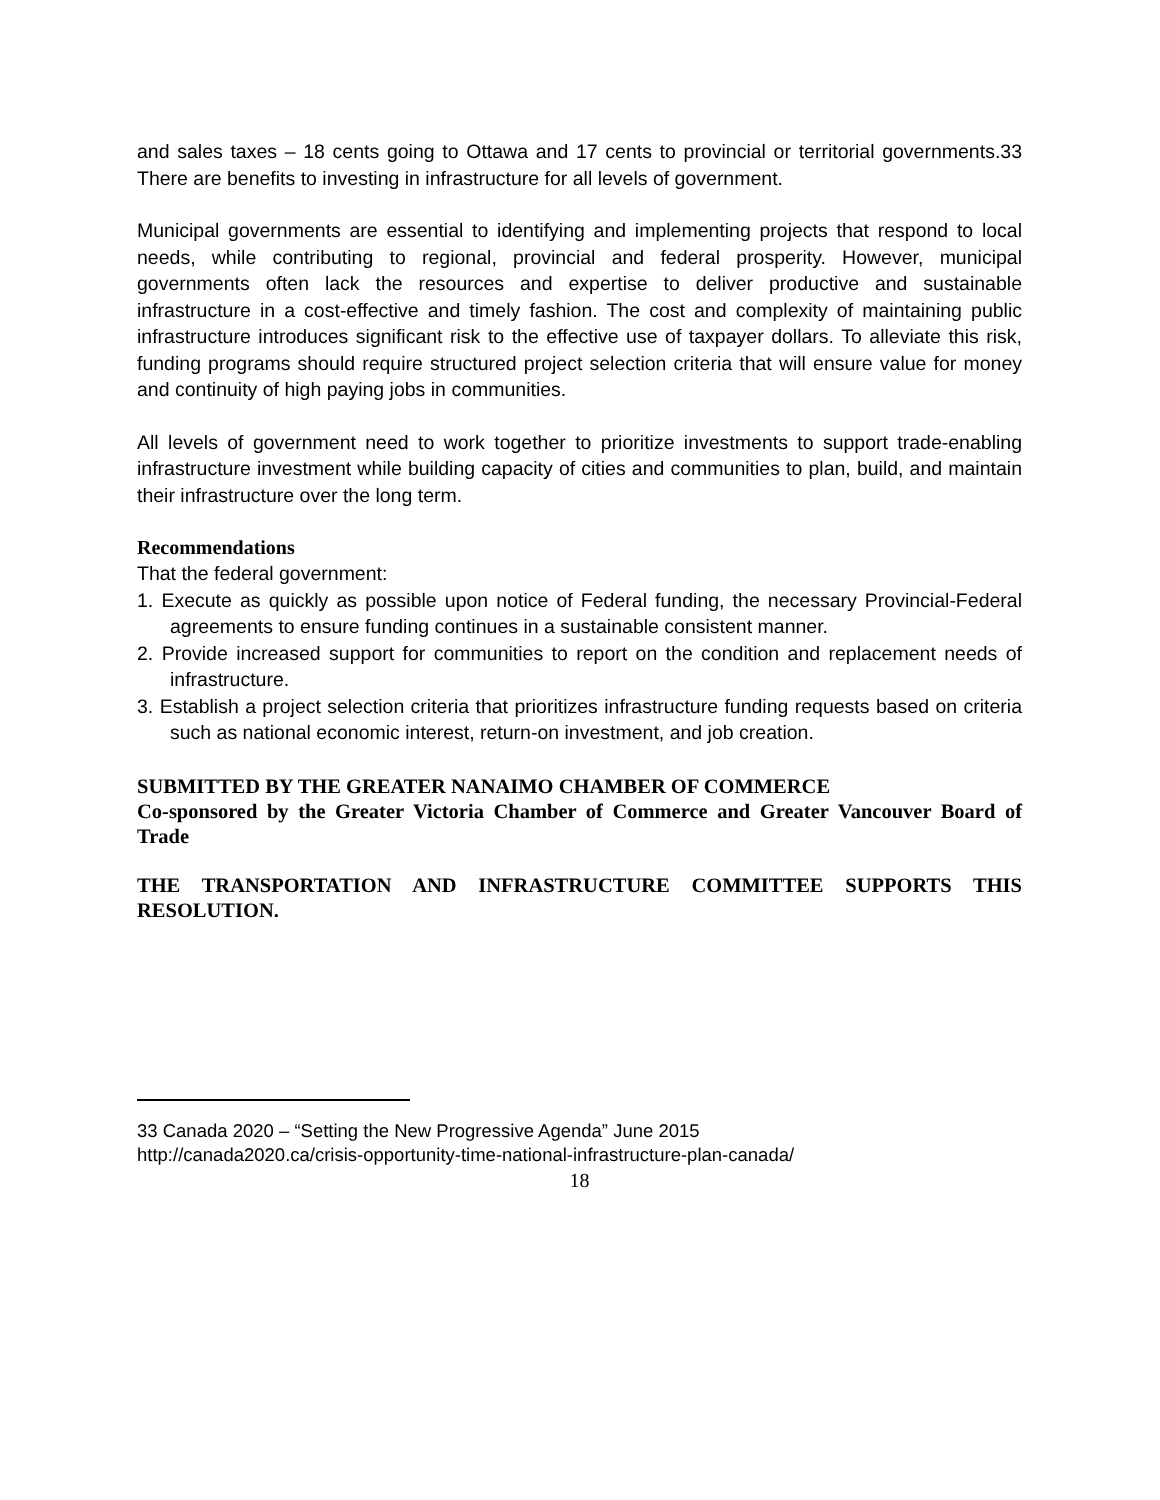and sales taxes – 18 cents going to Ottawa and 17 cents to provincial or territorial governments.33 There are benefits to investing in infrastructure for all levels of government.
Municipal governments are essential to identifying and implementing projects that respond to local needs, while contributing to regional, provincial and federal prosperity. However, municipal governments often lack the resources and expertise to deliver productive and sustainable infrastructure in a cost-effective and timely fashion. The cost and complexity of maintaining public infrastructure introduces significant risk to the effective use of taxpayer dollars. To alleviate this risk, funding programs should require structured project selection criteria that will ensure value for money and continuity of high paying jobs in communities.
All levels of government need to work together to prioritize investments to support trade-enabling infrastructure investment while building capacity of cities and communities to plan, build, and maintain their infrastructure over the long term.
Recommendations
That the federal government:
1. Execute as quickly as possible upon notice of Federal funding, the necessary Provincial-Federal agreements to ensure funding continues in a sustainable consistent manner.
2. Provide increased support for communities to report on the condition and replacement needs of infrastructure.
3. Establish a project selection criteria that prioritizes infrastructure funding requests based on criteria such as national economic interest, return-on investment, and job creation.
SUBMITTED BY THE GREATER NANAIMO CHAMBER OF COMMERCE
Co-sponsored by the Greater Victoria Chamber of Commerce and Greater Vancouver Board of Trade
THE TRANSPORTATION AND INFRASTRUCTURE COMMITTEE SUPPORTS THIS RESOLUTION.
33 Canada 2020 – “Setting the New Progressive Agenda” June 2015
http://canada2020.ca/crisis-opportunity-time-national-infrastructure-plan-canada/
18